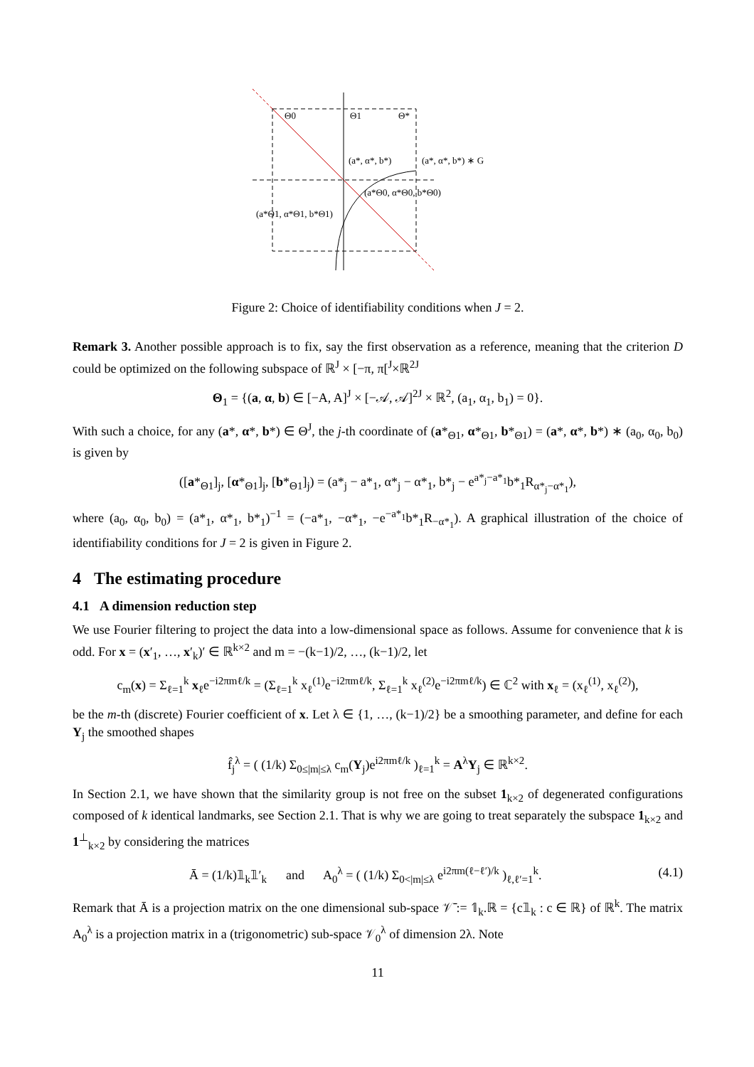Θ0
Θ1
Θ*
(a*, α*, b*)
(a*, α*, b*) ∗ G
(a*Θ0, α*Θ0, b*Θ0)
(a*Θ1, α*Θ1, b*Θ1)
Figure 2: Choice of identifiability conditions when J = 2.
Remark 3. Another possible approach is to fix, say the first observation as a reference, meaning that the criterion D could be optimized on the following subspace of ℝ<sup>J</sup> × [−π, π[<sup>J</sup>×ℝ<sup>2J</sup>
Θ<sub>1</sub> = {(a, α, b) ∈ [−A, A]<sup>J</sup> × [−𝒜, 𝒜]<sup>2J</sup> × ℝ<sup>2</sup>, (a<sub>1</sub>, α<sub>1</sub>, b<sub>1</sub>) = 0}.
With such a choice, for any (a*, α*, b*) ∈ Θ<sup>J</sup>, the j-th coordinate of (a*<sub>Θ1</sub>, α*<sub>Θ1</sub>, b*<sub>Θ1</sub>) = (a*, α*, b*) ∗ (a<sub>0</sub>, α<sub>0</sub>, b<sub>0</sub>) is given by
([a*<sub>Θ1</sub>]<sub>j</sub>, [α*<sub>Θ1</sub>]<sub>j</sub>, [b*<sub>Θ1</sub>]<sub>j</sub>) = (a*<sub>j</sub> − a*<sub>1</sub>, α*<sub>j</sub> − α*<sub>1</sub>, b*<sub>j</sub> − e<sup>a*<sub>j</sub>−a*<sub>1</sub></sup>b*<sub>1</sub>R<sub>α*<sub>j</sub>−α*<sub>1</sub></sub>),
where (a<sub>0</sub>, α<sub>0</sub>, b<sub>0</sub>) = (a*<sub>1</sub>, α*<sub>1</sub>, b*<sub>1</sub>)<sup>−1</sup> = (−a*<sub>1</sub>, −α*<sub>1</sub>, −e<sup>−a*<sub>1</sub></sup>b*<sub>1</sub>R<sub>−α*<sub>1</sub></sub>). A graphical illustration of the choice of identifiability conditions for J = 2 is given in Figure 2.
4 The estimating procedure
4.1 A dimension reduction step
We use Fourier filtering to project the data into a low-dimensional space as follows. Assume for convenience that k is odd. For x = (x′<sub>1</sub>, …, x′<sub>k</sub>)′ ∈ ℝ<sup>k×2</sup> and m = −(k−1)/2, …, (k−1)/2, let
c<sub>m</sub>(x) = Σ<sub>ℓ=1</sub><sup>k</sup> x<sub>ℓ</sub>e<sup>−i2πmℓ/k</sup> = (Σ<sub>ℓ=1</sub><sup>k</sup> x<sub>ℓ</sub><sup>(1)</sup>e<sup>−i2πmℓ/k</sup>, Σ<sub>ℓ=1</sub><sup>k</sup> x<sub>ℓ</sub><sup>(2)</sup>e<sup>−i2πmℓ/k</sup>) ∈ ℂ<sup>2</sup> with x<sub>ℓ</sub> = (x<sub>ℓ</sub><sup>(1)</sup>, x<sub>ℓ</sub><sup>(2)</sup>),
be the m-th (discrete) Fourier coefficient of x. Let λ ∈ {1, …, (k−1)/2} be a smoothing parameter, and define for each Y<sub>j</sub> the smoothed shapes
f̂<sub>j</sub><sup>λ</sup> = ( (1/k) Σ<sub>0≤|m|≤λ</sub> c<sub>m</sub>(Y<sub>j</sub>)e<sup>i2πmℓ/k</sup> )<sub>ℓ=1</sub><sup>k</sup> = A<sup>λ</sup>Y<sub>j</sub> ∈ ℝ<sup>k×2</sup>.
In Section 2.1, we have shown that the similarity group is not free on the subset 1<sub>k×2</sub> of degenerated configurations composed of k identical landmarks, see Section 2.1. That is why we are going to treat separately the subspace 1<sub>k×2</sub> and 1<sup>⊥</sup><sub>k×2</sub> by considering the matrices
(4.1) Ā = (1/k)𝟙<sub>k</sub>𝟙′<sub>k</sub> and A<sub>0</sub><sup>λ</sup> = ( (1/k) Σ<sub>0<|m|≤λ</sub> e<sup>i2πm(ℓ−ℓ′)/k</sup> )<sub>ℓ,ℓ′=1</sub><sup>k</sup>.
Remark that Ā is a projection matrix on the one dimensional sub-space 𝒱̄ := 𝟙<sub>k</sub>.ℝ = {c𝟙<sub>k</sub> : c ∈ ℝ} of ℝ<sup>k</sup>. The matrix A<sub>0</sub><sup>λ</sup> is a projection matrix in a (trigonometric) sub-space 𝒱<sub>0</sub><sup>λ</sup> of dimension 2λ. Note
11